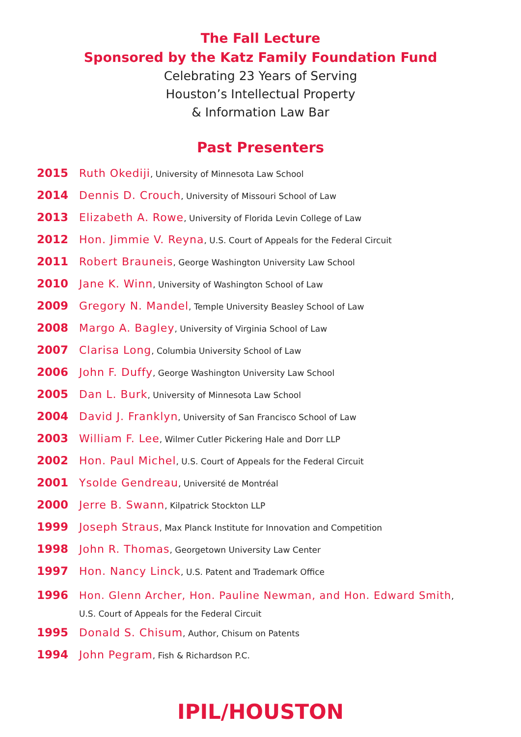The Fall Lecture
Sponsored by the Katz Family Foundation Fund
Celebrating 23 Years of Serving
Houston’s Intellectual Property
& Information Law Bar
Past Presenters
2015 Ruth Okediji, University of Minnesota Law School
2014 Dennis D. Crouch, University of Missouri School of Law
2013 Elizabeth A. Rowe, University of Florida Levin College of Law
2012 Hon. Jimmie V. Reyna, U.S. Court of Appeals for the Federal Circuit
2011 Robert Brauneis, George Washington University Law School
2010 Jane K. Winn, University of Washington School of Law
2009 Gregory N. Mandel, Temple University Beasley School of Law
2008 Margo A. Bagley, University of Virginia School of Law
2007 Clarisa Long, Columbia University School of Law
2006 John F. Duffy, George Washington University Law School
2005 Dan L. Burk, University of Minnesota Law School
2004 David J. Franklyn, University of San Francisco School of Law
2003 William F. Lee, Wilmer Cutler Pickering Hale and Dorr LLP
2002 Hon. Paul Michel, U.S. Court of Appeals for the Federal Circuit
2001 Ysolde Gendreau, Université de Montréal
2000 Jerre B. Swann, Kilpatrick Stockton LLP
1999 Joseph Straus, Max Planck Institute for Innovation and Competition
1998 John R. Thomas, Georgetown University Law Center
1997 Hon. Nancy Linck, U.S. Patent and Trademark Office
1996 Hon. Glenn Archer, Hon. Pauline Newman, and Hon. Edward Smith,
U.S. Court of Appeals for the Federal Circuit
1995 Donald S. Chisum, Author, Chisum on Patents
1994 John Pegram, Fish & Richardson P.C.
IPIL/HOUSTON